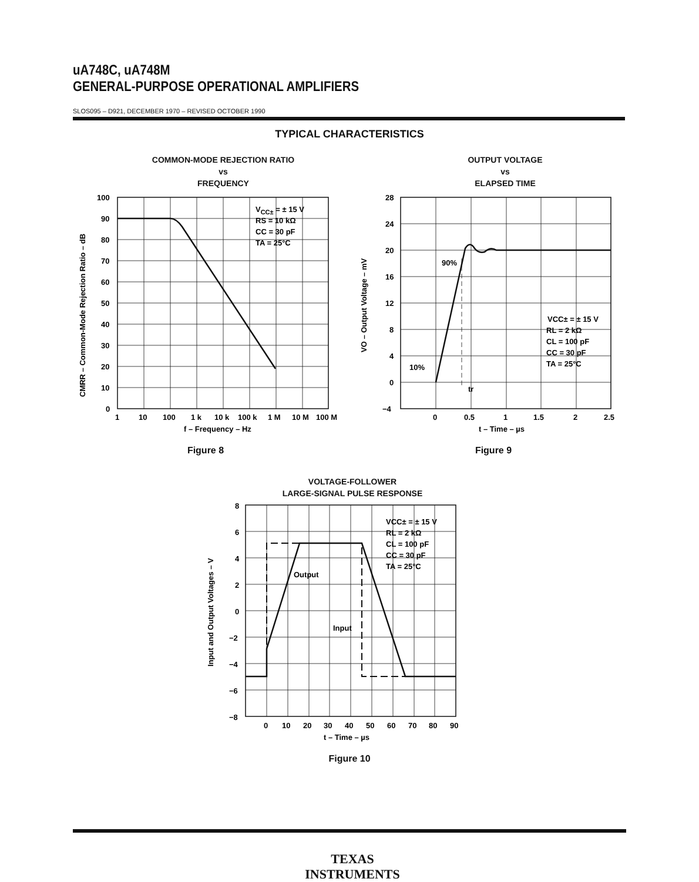uA748C, uA748M
GENERAL-PURPOSE OPERATIONAL AMPLIFIERS
SLOS095 – D921, DECEMBER 1970 – REVISED OCTOBER 1990
TYPICAL CHARACTERISTICS
COMMON-MODE REJECTION RATIO
vs
FREQUENCY
OUTPUT VOLTAGE
vs
ELAPSED TIME
Figure 8 Figure 9
VOLTAGE-FOLLOWER
LARGE-SIGNAL PULSE RESPONSE
Figure 10
100
90
80
70
60
50
40
30
20
10
0
1
10
100
1 k
10 k
100 k
1 M
10 M
100 M
f – Frequency – Hz
CMRR – Common-Mode Rejection Ratio – dB
VCC± = ± 15 V
RS = 10 kΩ
CC = 30 pF
TA = 25°C
28
24
20
16
12
8
4
0
−4
0
0.5
1
1.5
2
2.5
t – Time – µs
VO – Output Voltage – mV
90%
10%
tr
VCC± = ± 15 V
RL = 2 kΩ
CL = 100 pF
CC = 30 pF
TA = 25°C
8
6
4
2
0
−2
−4
−6
−8
0
10
20
30
40
50
60
70
80
90
t – Time – µs
Input and Output Voltages – V
Output
Input
VCC± = ± 15 V
RL = 2 kΩ
CL = 100 pF
CC = 30 pF
TA = 25°C
TEXAS INSTRUMENTS